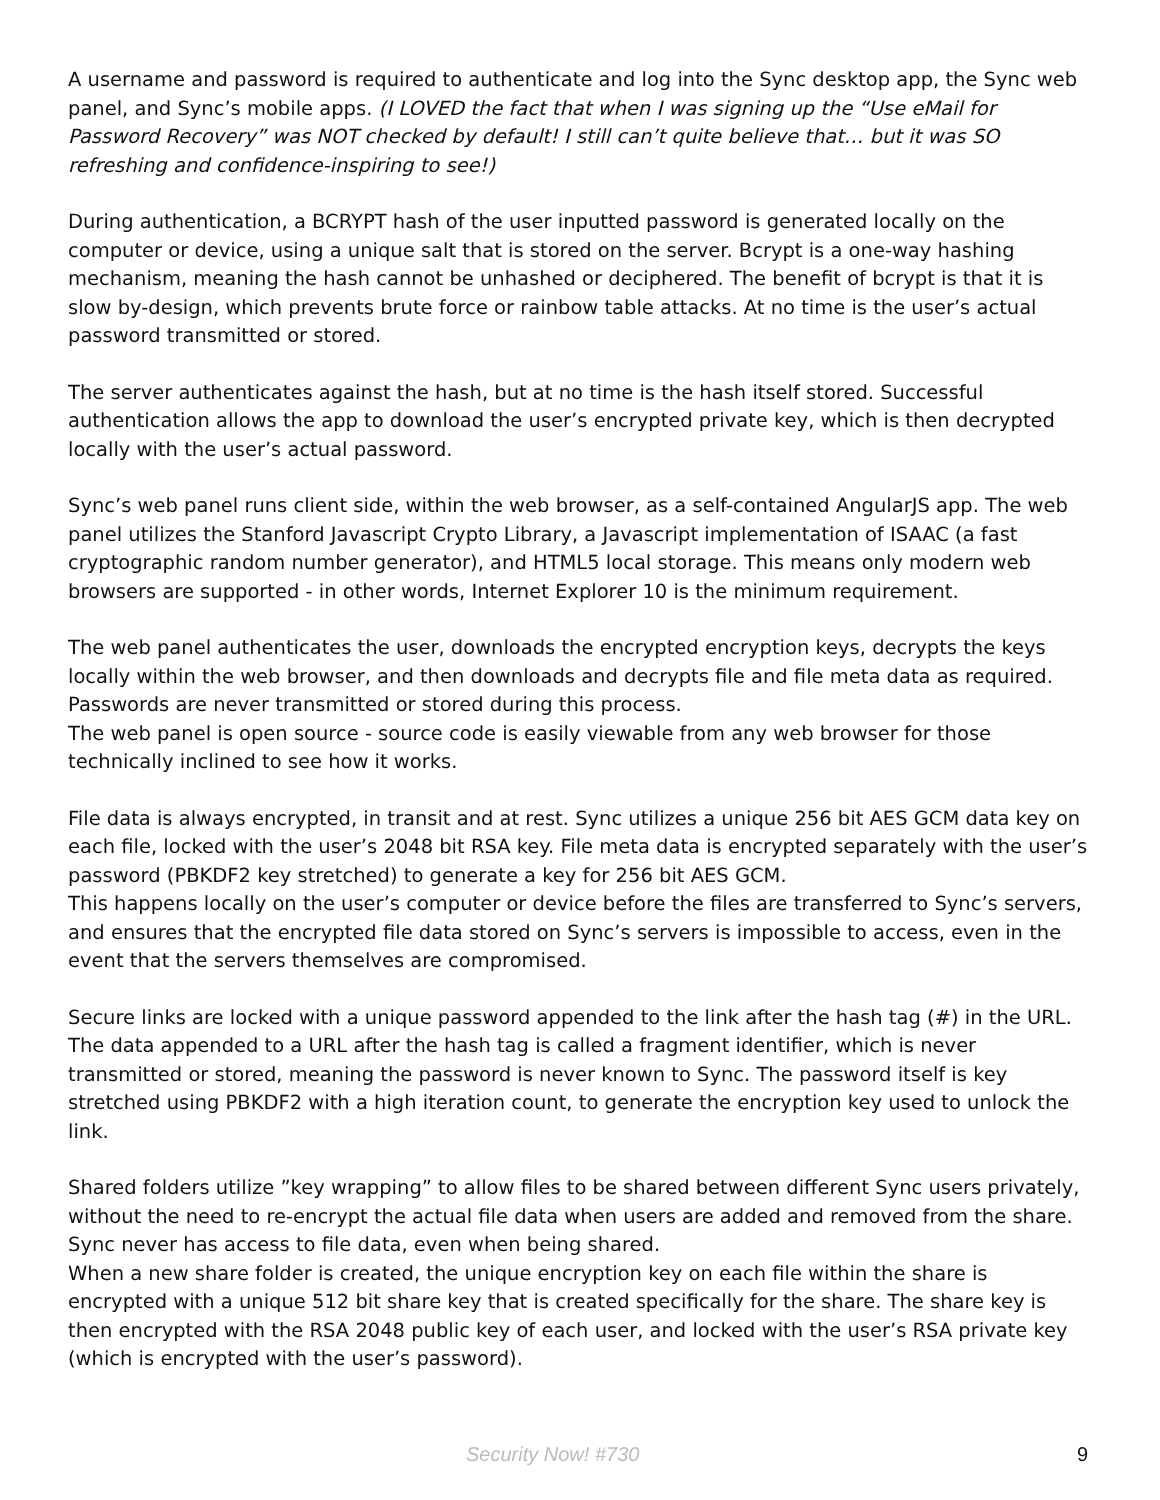A username and password is required to authenticate and log into the Sync desktop app, the Sync web panel, and Sync’s mobile apps. (I LOVED the fact that when I was signing up the “Use eMail for Password Recovery” was NOT checked by default! I still can’t quite believe that… but it was SO refreshing and confidence-inspiring to see!)
During authentication, a BCRYPT hash of the user inputted password is generated locally on the computer or device, using a unique salt that is stored on the server. Bcrypt is a one-way hashing mechanism, meaning the hash cannot be unhashed or deciphered. The benefit of bcrypt is that it is slow by-design, which prevents brute force or rainbow table attacks. At no time is the user’s actual password transmitted or stored.
The server authenticates against the hash, but at no time is the hash itself stored. Successful authentication allows the app to download the user’s encrypted private key, which is then decrypted locally with the user’s actual password.
Sync’s web panel runs client side, within the web browser, as a self-contained AngularJS app. The web panel utilizes the Stanford Javascript Crypto Library, a Javascript implementation of ISAAC (a fast cryptographic random number generator), and HTML5 local storage. This means only modern web browsers are supported - in other words, Internet Explorer 10 is the minimum requirement.
The web panel authenticates the user, downloads the encrypted encryption keys, decrypts the keys locally within the web browser, and then downloads and decrypts file and file meta data as required. Passwords are never transmitted or stored during this process.
The web panel is open source - source code is easily viewable from any web browser for those technically inclined to see how it works.
File data is always encrypted, in transit and at rest. Sync utilizes a unique 256 bit AES GCM data key on each file, locked with the user’s 2048 bit RSA key. File meta data is encrypted separately with the user’s password (PBKDF2 key stretched) to generate a key for 256 bit AES GCM.
This happens locally on the user’s computer or device before the files are transferred to Sync’s servers, and ensures that the encrypted file data stored on Sync’s servers is impossible to access, even in the event that the servers themselves are compromised.
Secure links are locked with a unique password appended to the link after the hash tag (#) in the URL. The data appended to a URL after the hash tag is called a fragment identifier, which is never transmitted or stored, meaning the password is never known to Sync. The password itself is key stretched using PBKDF2 with a high iteration count, to generate the encryption key used to unlock the link.
Shared folders utilize ”key wrapping” to allow files to be shared between different Sync users privately, without the need to re-encrypt the actual file data when users are added and removed from the share. Sync never has access to file data, even when being shared.
When a new share folder is created, the unique encryption key on each file within the share is encrypted with a unique 512 bit share key that is created specifically for the share. The share key is then encrypted with the RSA 2048 public key of each user, and locked with the user’s RSA private key (which is encrypted with the user’s password).
Security Now! #730 9